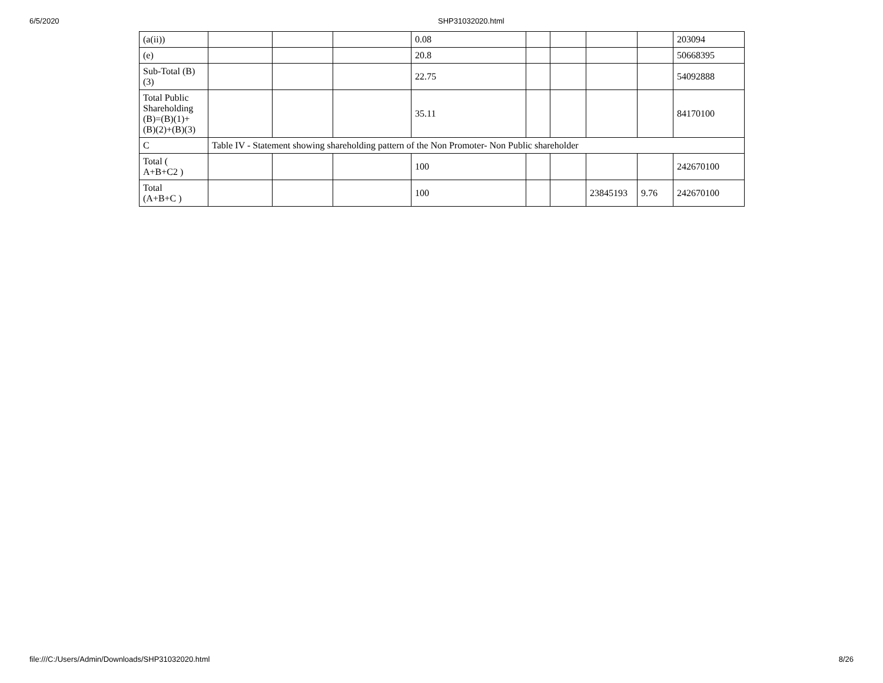6/5/2020 SHP31032020.html
| (a(ii)) | | | | 0.08 | | | | | 203094 |
| (e) | | | | 20.8 | | | | | 50668395 |
| Sub-Total (B) (3) | | | | 22.75 | | | | | 54092888 |
| Total Public Shareholding (B)=(B)(1)+ (B)(2)+(B)(3) | | | | 35.11 | | | | | 84170100 |
| C | Table IV - Statement showing shareholding pattern of the Non Promoter- Non Public shareholder | | | | | | | | |
| Total ( A+B+C2 ) | | | | 100 | | | | | 242670100 |
| Total (A+B+C ) | | | | 100 | | | 23845193 | 9.76 | 242670100 |
file:///C:/Users/Admin/Downloads/SHP31032020.html 8/26